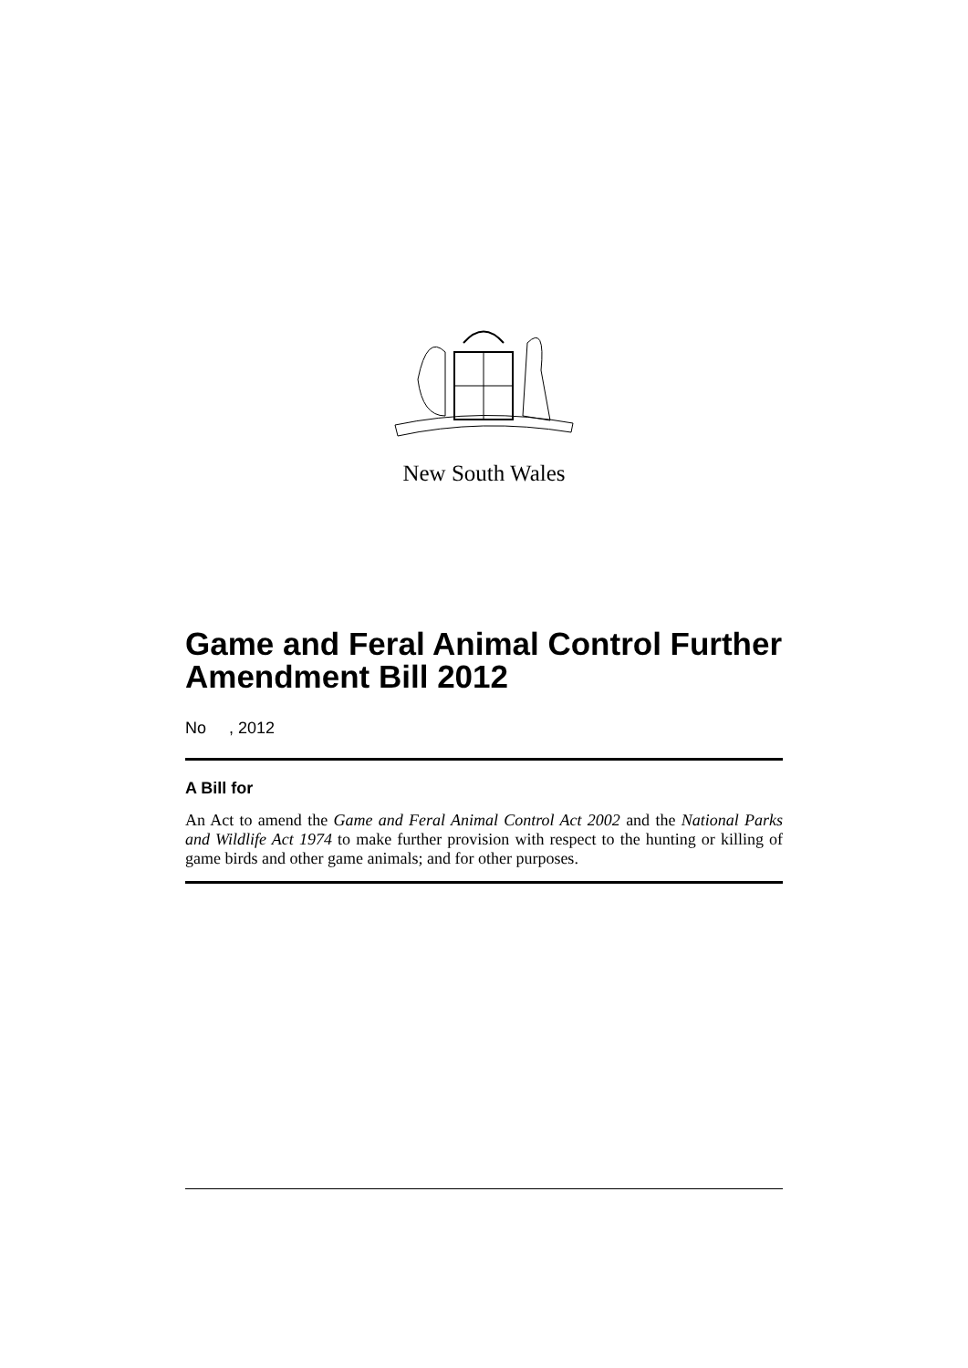New South Wales
Game and Feral Animal Control Further Amendment Bill 2012
No , 2012
A Bill for
An Act to amend the Game and Feral Animal Control Act 2002 and the National Parks and Wildlife Act 1974 to make further provision with respect to the hunting or killing of game birds and other game animals; and for other purposes.